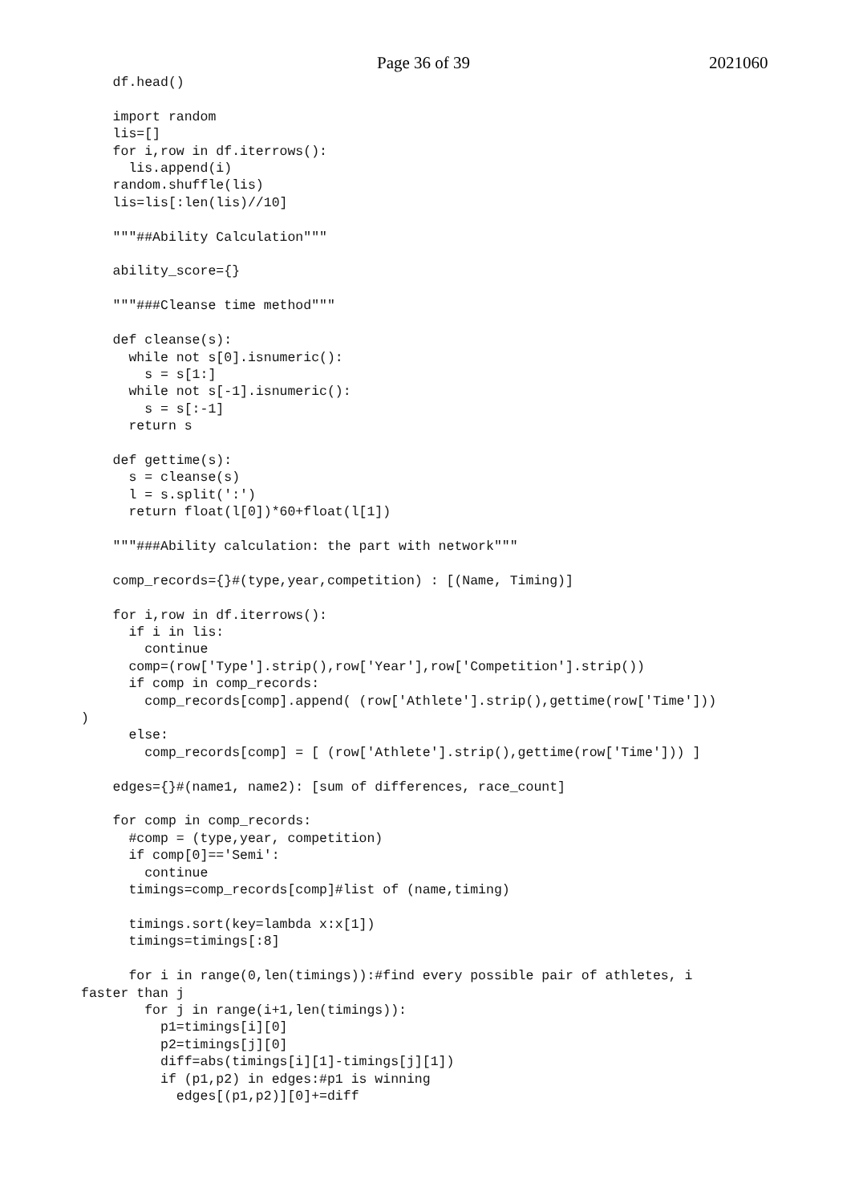Page 36 of 39 2021060
    df.head()

    import random
    lis=[]
    for i,row in df.iterrows():
      lis.append(i)
    random.shuffle(lis)
    lis=lis[:len(lis)//10]

    """##Ability Calculation"""

    ability_score={}

    """###Cleanse time method"""

    def cleanse(s):
      while not s[0].isnumeric():
        s = s[1:]
      while not s[-1].isnumeric():
        s = s[:-1]
      return s

    def gettime(s):
      s = cleanse(s)
      l = s.split(':')
      return float(l[0])*60+float(l[1])

    """###Ability calculation: the part with network"""

    comp_records={}#(type,year,competition) : [(Name, Timing)]

    for i,row in df.iterrows():
      if i in lis:
        continue
      comp=(row['Type'].strip(),row['Year'],row['Competition'].strip())
      if comp in comp_records:
        comp_records[comp].append( (row['Athlete'].strip(),gettime(row['Time']))
)
      else:
        comp_records[comp] = [ (row['Athlete'].strip(),gettime(row['Time'])) ]

    edges={}#(name1, name2): [sum of differences, race_count]

    for comp in comp_records:
      #comp = (type,year, competition)
      if comp[0]=='Semi':
        continue
      timings=comp_records[comp]#list of (name,timing)

      timings.sort(key=lambda x:x[1])
      timings=timings[:8]

      for i in range(0,len(timings)):#find every possible pair of athletes, i
faster than j
        for j in range(i+1,len(timings)):
          p1=timings[i][0]
          p2=timings[j][0]
          diff=abs(timings[i][1]-timings[j][1])
          if (p1,p2) in edges:#p1 is winning
            edges[(p1,p2)][0]+=diff